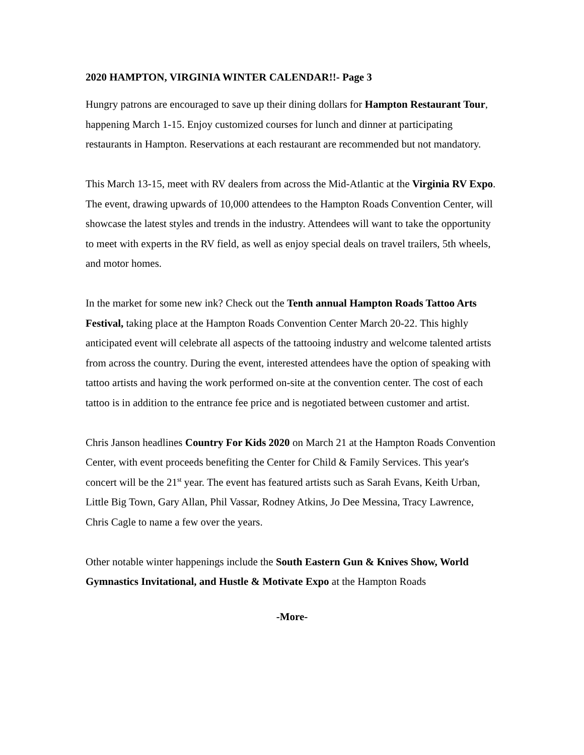2020 HAMPTON, VIRGINIA WINTER CALENDAR!!- Page 3
Hungry patrons are encouraged to save up their dining dollars for Hampton Restaurant Tour, happening March 1-15. Enjoy customized courses for lunch and dinner at participating restaurants in Hampton. Reservations at each restaurant are recommended but not mandatory.
This March 13-15, meet with RV dealers from across the Mid-Atlantic at the Virginia RV Expo. The event, drawing upwards of 10,000 attendees to the Hampton Roads Convention Center, will showcase the latest styles and trends in the industry. Attendees will want to take the opportunity to meet with experts in the RV field, as well as enjoy special deals on travel trailers, 5th wheels, and motor homes.
In the market for some new ink? Check out the Tenth annual Hampton Roads Tattoo Arts Festival, taking place at the Hampton Roads Convention Center March 20-22. This highly anticipated event will celebrate all aspects of the tattooing industry and welcome talented artists from across the country. During the event, interested attendees have the option of speaking with tattoo artists and having the work performed on-site at the convention center. The cost of each tattoo is in addition to the entrance fee price and is negotiated between customer and artist.
Chris Janson headlines Country For Kids 2020 on March 21 at the Hampton Roads Convention Center, with event proceeds benefiting the Center for Child & Family Services. This year's concert will be the 21<sup>st</sup> year. The event has featured artists such as Sarah Evans, Keith Urban, Little Big Town, Gary Allan, Phil Vassar, Rodney Atkins, Jo Dee Messina, Tracy Lawrence, Chris Cagle to name a few over the years.
Other notable winter happenings include the South Eastern Gun & Knives Show, World Gymnastics Invitational, and Hustle & Motivate Expo at the Hampton Roads
-More-